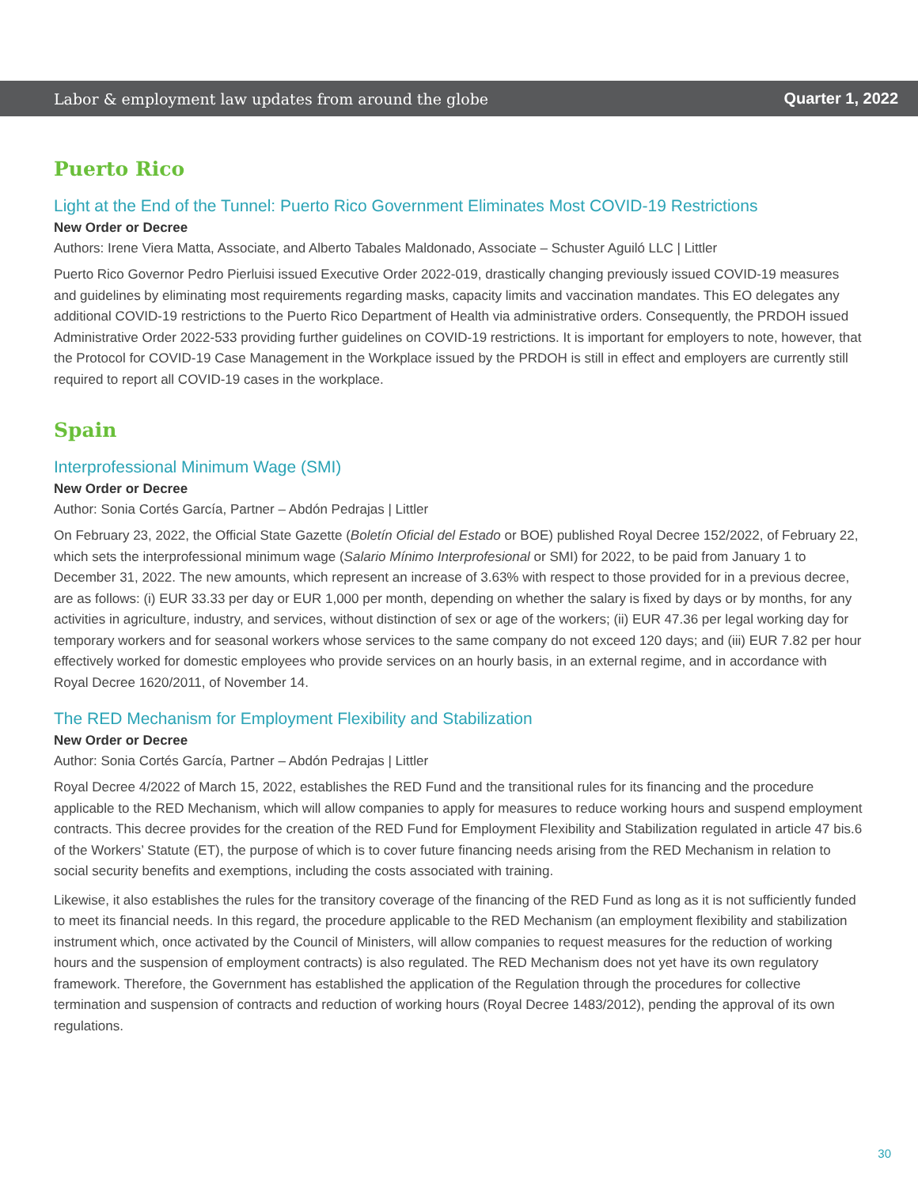Labor & employment law updates from around the globe Quarter 1, 2022
Puerto Rico
Light at the End of the Tunnel: Puerto Rico Government Eliminates Most COVID-19 Restrictions
New Order or Decree
Authors: Irene Viera Matta, Associate, and Alberto Tabales Maldonado, Associate – Schuster Aguiló LLC | Littler
Puerto Rico Governor Pedro Pierluisi issued Executive Order 2022-019, drastically changing previously issued COVID-19 measures and guidelines by eliminating most requirements regarding masks, capacity limits and vaccination mandates. This EO delegates any additional COVID-19 restrictions to the Puerto Rico Department of Health via administrative orders. Consequently, the PRDOH issued Administrative Order 2022-533 providing further guidelines on COVID-19 restrictions. It is important for employers to note, however, that the Protocol for COVID-19 Case Management in the Workplace issued by the PRDOH is still in effect and employers are currently still required to report all COVID-19 cases in the workplace.
Spain
Interprofessional Minimum Wage (SMI)
New Order or Decree
Author: Sonia Cortés García, Partner – Abdón Pedrajas | Littler
On February 23, 2022, the Official State Gazette (Boletín Oficial del Estado or BOE) published Royal Decree 152/2022, of February 22, which sets the interprofessional minimum wage (Salario Mínimo Interprofesional or SMI) for 2022, to be paid from January 1 to December 31, 2022. The new amounts, which represent an increase of 3.63% with respect to those provided for in a previous decree, are as follows: (i) EUR 33.33 per day or EUR 1,000 per month, depending on whether the salary is fixed by days or by months, for any activities in agriculture, industry, and services, without distinction of sex or age of the workers; (ii) EUR 47.36 per legal working day for temporary workers and for seasonal workers whose services to the same company do not exceed 120 days; and (iii) EUR 7.82 per hour effectively worked for domestic employees who provide services on an hourly basis, in an external regime, and in accordance with Royal Decree 1620/2011, of November 14.
The RED Mechanism for Employment Flexibility and Stabilization
New Order or Decree
Author: Sonia Cortés García, Partner – Abdón Pedrajas | Littler
Royal Decree 4/2022 of March 15, 2022, establishes the RED Fund and the transitional rules for its financing and the procedure applicable to the RED Mechanism, which will allow companies to apply for measures to reduce working hours and suspend employment contracts. This decree provides for the creation of the RED Fund for Employment Flexibility and Stabilization regulated in article 47 bis.6 of the Workers’ Statute (ET), the purpose of which is to cover future financing needs arising from the RED Mechanism in relation to social security benefits and exemptions, including the costs associated with training.
Likewise, it also establishes the rules for the transitory coverage of the financing of the RED Fund as long as it is not sufficiently funded to meet its financial needs. In this regard, the procedure applicable to the RED Mechanism (an employment flexibility and stabilization instrument which, once activated by the Council of Ministers, will allow companies to request measures for the reduction of working hours and the suspension of employment contracts) is also regulated. The RED Mechanism does not yet have its own regulatory framework. Therefore, the Government has established the application of the Regulation through the procedures for collective termination and suspension of contracts and reduction of working hours (Royal Decree 1483/2012), pending the approval of its own regulations.
30